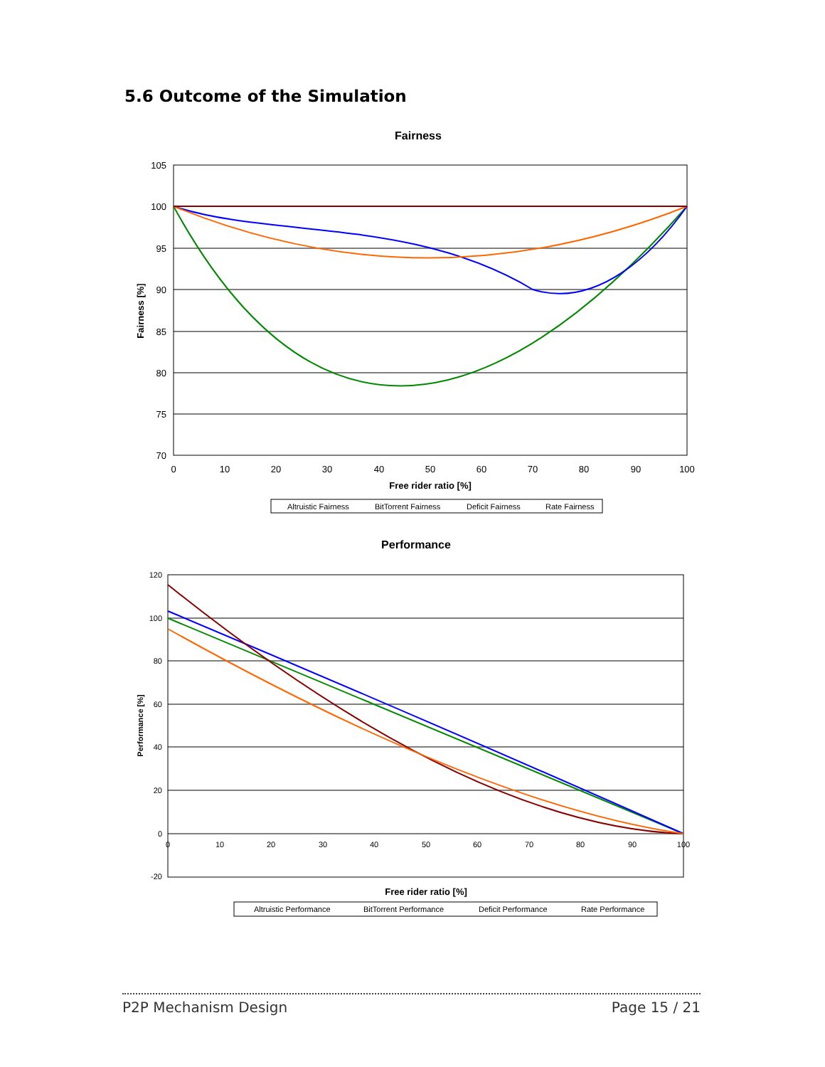5.6 Outcome of the Simulation
Fairness
105
100
95
90
85
80
75
70
0
10
20
30
40
50
60
70
80
90
100
Free rider ratio [%]
Fairness [%]
Altruistic Fairness
BitTorrent Fairness
Deficit Fairness
Rate Fairness
Performance
120
100
80
60
40
20
0
-20
0
10
20
30
40
50
60
70
80
90
100
Free rider ratio [%]
Performance [%]
Altruistic Performance
BitTorrent Performance
Deficit Performance
Rate Performance
P2P Mechanism Design Page 15 / 21